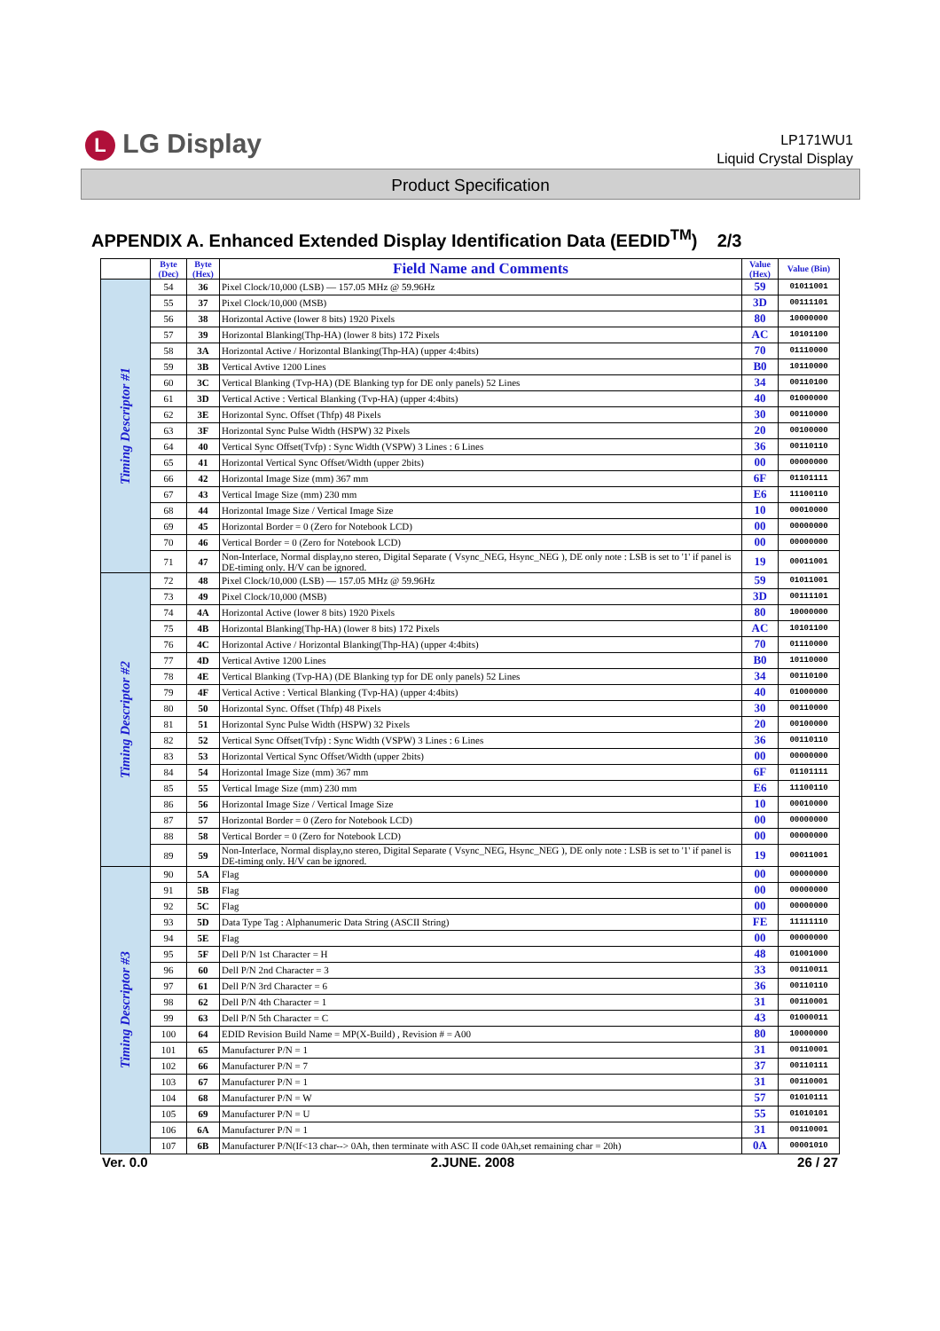L LG Display
LP171WU1
Liquid Crystal Display
Product Specification
APPENDIX A. Enhanced Extended Display Identification Data (EEDID<sup>TM</sup>) 2/3
| | Byte (Dec) | Byte (Hex) | Field Name and Comments | Value (Hex) | Value (Bin) |
| --- | --- | --- | --- | --- | --- |
| Timing Descriptor #1 | 54 | 36 | Pixel Clock/10,000 (LSB) — 157.05 MHz @ 59.96Hz | 59 | 01011001 |
| | 55 | 37 | Pixel Clock/10,000 (MSB) | 3D | 00111101 |
| | 56 | 38 | Horizontal Active (lower 8 bits) 1920 Pixels | 80 | 10000000 |
| | 57 | 39 | Horizontal Blanking(Thp-HA) (lower 8 bits) 172 Pixels | AC | 10101100 |
| | 58 | 3A | Horizontal Active / Horizontal Blanking(Thp-HA) (upper 4:4bits) | 70 | 01110000 |
| | 59 | 3B | Vertical Avtive 1200 Lines | B0 | 10110000 |
| | 60 | 3C | Vertical Blanking (Tvp-HA) (DE Blanking typ for DE only panels) 52 Lines | 34 | 00110100 |
| | 61 | 3D | Vertical Active : Vertical Blanking (Tvp-HA) (upper 4:4bits) | 40 | 01000000 |
| | 62 | 3E | Horizontal Sync. Offset (Thfp) 48 Pixels | 30 | 00110000 |
| | 63 | 3F | Horizontal Sync Pulse Width (HSPW) 32 Pixels | 20 | 00100000 |
| | 64 | 40 | Vertical Sync Offset(Tvfp) : Sync Width (VSPW) 3 Lines : 6 Lines | 36 | 00110110 |
| | 65 | 41 | Horizontal Vertical Sync Offset/Width (upper 2bits) | 00 | 00000000 |
| | 66 | 42 | Horizontal Image Size (mm) 367 mm | 6F | 01101111 |
| | 67 | 43 | Vertical Image Size (mm) 230 mm | E6 | 11100110 |
| | 68 | 44 | Horizontal Image Size / Vertical Image Size | 10 | 00010000 |
| | 69 | 45 | Horizontal Border = 0 (Zero for Notebook LCD) | 00 | 00000000 |
| | 70 | 46 | Vertical Border = 0 (Zero for Notebook LCD) | 00 | 00000000 |
| | 71 | 47 | Non-Interlace, Normal display,no stereo, Digital Separate ( Vsync_NEG, Hsync_NEG ), DE only note : LSB is set to '1' if panel is DE-timing only. H/V can be ignored. | 19 | 00011001 |
| Timing Descriptor #2 | 72 | 48 | Pixel Clock/10,000 (LSB) — 157.05 MHz @ 59.96Hz | 59 | 01011001 |
| | 73 | 49 | Pixel Clock/10,000 (MSB) | 3D | 00111101 |
| | 74 | 4A | Horizontal Active (lower 8 bits) 1920 Pixels | 80 | 10000000 |
| | 75 | 4B | Horizontal Blanking(Thp-HA) (lower 8 bits) 172 Pixels | AC | 10101100 |
| | 76 | 4C | Horizontal Active / Horizontal Blanking(Thp-HA) (upper 4:4bits) | 70 | 01110000 |
| | 77 | 4D | Vertical Avtive 1200 Lines | B0 | 10110000 |
| | 78 | 4E | Vertical Blanking (Tvp-HA) (DE Blanking typ for DE only panels) 52 Lines | 34 | 00110100 |
| | 79 | 4F | Vertical Active : Vertical Blanking (Tvp-HA) (upper 4:4bits) | 40 | 01000000 |
| | 80 | 50 | Horizontal Sync. Offset (Thfp) 48 Pixels | 30 | 00110000 |
| | 81 | 51 | Horizontal Sync Pulse Width (HSPW) 32 Pixels | 20 | 00100000 |
| | 82 | 52 | Vertical Sync Offset(Tvfp) : Sync Width (VSPW) 3 Lines : 6 Lines | 36 | 00110110 |
| | 83 | 53 | Horizontal Vertical Sync Offset/Width (upper 2bits) | 00 | 00000000 |
| | 84 | 54 | Horizontal Image Size (mm) 367 mm | 6F | 01101111 |
| | 85 | 55 | Vertical Image Size (mm) 230 mm | E6 | 11100110 |
| | 86 | 56 | Horizontal Image Size / Vertical Image Size | 10 | 00010000 |
| | 87 | 57 | Horizontal Border = 0 (Zero for Notebook LCD) | 00 | 00000000 |
| | 88 | 58 | Vertical Border = 0 (Zero for Notebook LCD) | 00 | 00000000 |
| | 89 | 59 | Non-Interlace, Normal display,no stereo, Digital Separate ( Vsync_NEG, Hsync_NEG ), DE only note : LSB is set to '1' if panel is DE-timing only. H/V can be ignored. | 19 | 00011001 |
| Timing Descriptor #3 | 90 | 5A | Flag | 00 | 00000000 |
| | 91 | 5B | Flag | 00 | 00000000 |
| | 92 | 5C | Flag | 00 | 00000000 |
| | 93 | 5D | Data Type Tag : Alphanumeric Data String (ASCII String) | FE | 11111110 |
| | 94 | 5E | Flag | 00 | 00000000 |
| | 95 | 5F | Dell P/N 1st Character = H | 48 | 01001000 |
| | 96 | 60 | Dell P/N 2nd Character = 3 | 33 | 00110011 |
| | 97 | 61 | Dell P/N 3rd Character = 6 | 36 | 00110110 |
| | 98 | 62 | Dell P/N 4th Character = 1 | 31 | 00110001 |
| | 99 | 63 | Dell P/N 5th Character = C | 43 | 01000011 |
| | 100 | 64 | EDID Revision Build Name = MP(X-Build) , Revision # = A00 | 80 | 10000000 |
| | 101 | 65 | Manufacturer P/N = 1 | 31 | 00110001 |
| | 102 | 66 | Manufacturer P/N = 7 | 37 | 00110111 |
| | 103 | 67 | Manufacturer P/N = 1 | 31 | 00110001 |
| | 104 | 68 | Manufacturer P/N = W | 57 | 01010111 |
| | 105 | 69 | Manufacturer P/N = U | 55 | 01010101 |
| | 106 | 6A | Manufacturer P/N = 1 | 31 | 00110001 |
| | 107 | 6B | Manufacturer P/N(If<13 char--> 0Ah, then terminate with ASC II code 0Ah,set remaining char = 20h) | 0A | 00001010 |
Ver. 0.0 2.JUNE. 2008 26 / 27